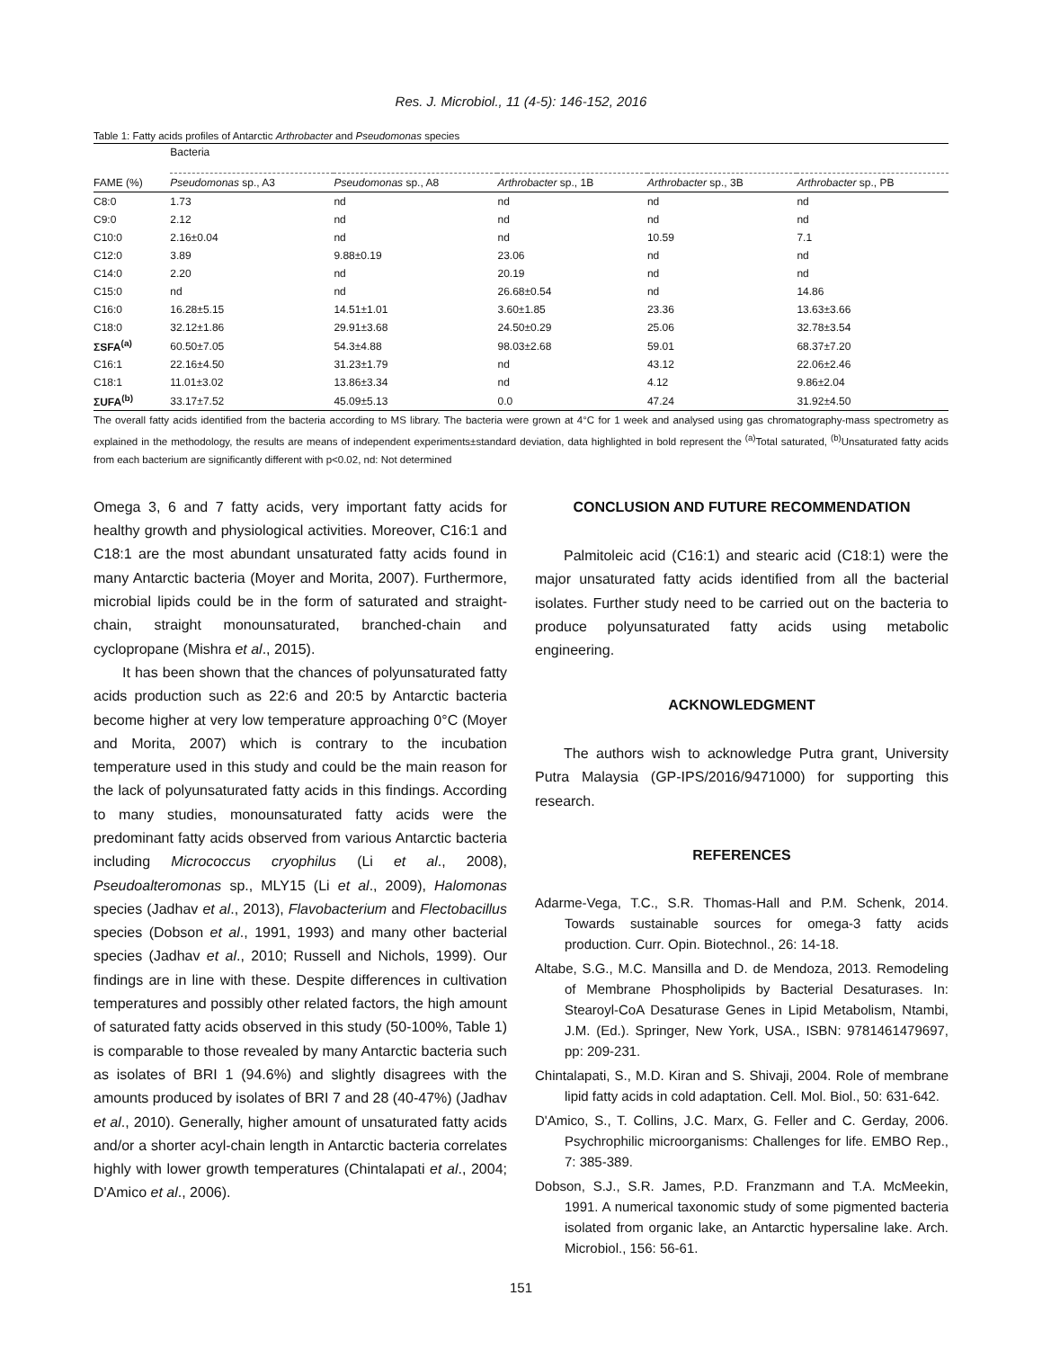Res. J. Microbiol., 11 (4-5): 146-152, 2016
Table 1: Fatty acids profiles of Antarctic Arthrobacter and Pseudomonas species
| | Bacteria | | | | |
| --- | --- | --- | --- | --- | --- |
| FAME (%) | Pseudomonas sp., A3 | Pseudomonas sp., A8 | Arthrobacter sp., 1B | Arthrobacter sp., 3B | Arthrobacter sp., PB |
| C8:0 | 1.73 | nd | nd | nd | nd |
| C9:0 | 2.12 | nd | nd | nd | nd |
| C10:0 | 2.16±0.04 | nd | nd | 10.59 | 7.1 |
| C12:0 | 3.89 | 9.88±0.19 | 23.06 | nd | nd |
| C14:0 | 2.20 | nd | 20.19 | nd | nd |
| C15:0 | nd | nd | 26.68±0.54 | nd | 14.86 |
| C16:0 | 16.28±5.15 | 14.51±1.01 | 3.60±1.85 | 23.36 | 13.63±3.66 |
| C18:0 | 32.12±1.86 | 29.91±3.68 | 24.50±0.29 | 25.06 | 32.78±3.54 |
| ΣSFA<sup>(a)</sup> | 60.50±7.05 | 54.3±4.88 | 98.03±2.68 | 59.01 | 68.37±7.20 |
| C16:1 | 22.16±4.50 | 31.23±1.79 | nd | 43.12 | 22.06±2.46 |
| C18:1 | 11.01±3.02 | 13.86±3.34 | nd | 4.12 | 9.86±2.04 |
| ΣUFA<sup>(b)</sup> | 33.17±7.52 | 45.09±5.13 | 0.0 | 47.24 | 31.92±4.50 |
The overall fatty acids identified from the bacteria according to MS library. The bacteria were grown at 4°C for 1 week and analysed using gas chromatography-mass spectrometry as explained in the methodology, the results are means of independent experiments±standard deviation, data highlighted in bold represent the <sup>(a)</sup>Total saturated, <sup>(b)</sup>Unsaturated fatty acids from each bacterium are significantly different with p<0.02, nd: Not determined
Omega 3, 6 and 7 fatty acids, very important fatty acids for healthy growth and physiological activities. Moreover, C16:1 and C18:1 are the most abundant unsaturated fatty acids found in many Antarctic bacteria (Moyer and Morita, 2007). Furthermore, microbial lipids could be in the form of saturated and straight-chain, straight monounsaturated, branched-chain and cyclopropane (Mishra et al., 2015).
It has been shown that the chances of polyunsaturated fatty acids production such as 22:6 and 20:5 by Antarctic bacteria become higher at very low temperature approaching 0°C (Moyer and Morita, 2007) which is contrary to the incubation temperature used in this study and could be the main reason for the lack of polyunsaturated fatty acids in this findings. According to many studies, monounsaturated fatty acids were the predominant fatty acids observed from various Antarctic bacteria including Micrococcus cryophilus (Li et al., 2008), Pseudoalteromonas sp., MLY15 (Li et al., 2009), Halomonas species (Jadhav et al., 2013), Flavobacterium and Flectobacillus species (Dobson et al., 1991, 1993) and many other bacterial species (Jadhav et al., 2010; Russell and Nichols, 1999). Our findings are in line with these. Despite differences in cultivation temperatures and possibly other related factors, the high amount of saturated fatty acids observed in this study (50-100%, Table 1) is comparable to those revealed by many Antarctic bacteria such as isolates of BRI 1 (94.6%) and slightly disagrees with the amounts produced by isolates of BRI 7 and 28 (40-47%) (Jadhav et al., 2010). Generally, higher amount of unsaturated fatty acids and/or a shorter acyl-chain length in Antarctic bacteria correlates highly with lower growth temperatures (Chintalapati et al., 2004; D'Amico et al., 2006).
CONCLUSION AND FUTURE RECOMMENDATION
Palmitoleic acid (C16:1) and stearic acid (C18:1) were the major unsaturated fatty acids identified from all the bacterial isolates. Further study need to be carried out on the bacteria to produce polyunsaturated fatty acids using metabolic engineering.
ACKNOWLEDGMENT
The authors wish to acknowledge Putra grant, University Putra Malaysia (GP-IPS/2016/9471000) for supporting this research.
REFERENCES
Adarme-Vega, T.C., S.R. Thomas-Hall and P.M. Schenk, 2014. Towards sustainable sources for omega-3 fatty acids production. Curr. Opin. Biotechnol., 26: 14-18.
Altabe, S.G., M.C. Mansilla and D. de Mendoza, 2013. Remodeling of Membrane Phospholipids by Bacterial Desaturases. In: Stearoyl-CoA Desaturase Genes in Lipid Metabolism, Ntambi, J.M. (Ed.). Springer, New York, USA., ISBN: 9781461479697, pp: 209-231.
Chintalapati, S., M.D. Kiran and S. Shivaji, 2004. Role of membrane lipid fatty acids in cold adaptation. Cell. Mol. Biol., 50: 631-642.
D'Amico, S., T. Collins, J.C. Marx, G. Feller and C. Gerday, 2006. Psychrophilic microorganisms: Challenges for life. EMBO Rep., 7: 385-389.
Dobson, S.J., S.R. James, P.D. Franzmann and T.A. McMeekin, 1991. A numerical taxonomic study of some pigmented bacteria isolated from organic lake, an Antarctic hypersaline lake. Arch. Microbiol., 156: 56-61.
151